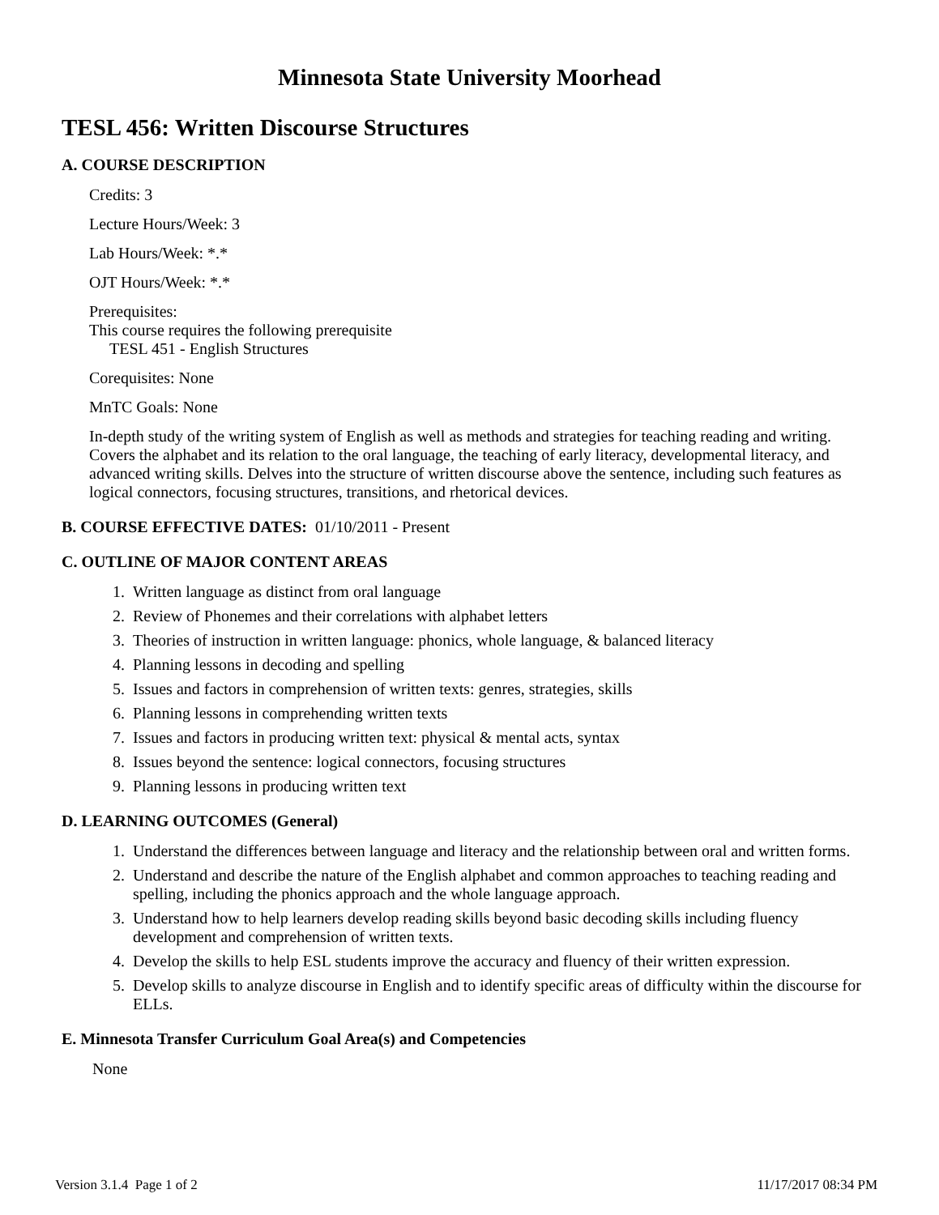Minnesota State University Moorhead
TESL 456: Written Discourse Structures
A. COURSE DESCRIPTION
Credits: 3
Lecture Hours/Week: 3
Lab Hours/Week: *.*
OJT Hours/Week: *.*
Prerequisites:
This course requires the following prerequisite
TESL 451 - English Structures
Corequisites: None
MnTC Goals: None
In-depth study of the writing system of English as well as methods and strategies for teaching reading and writing. Covers the alphabet and its relation to the oral language, the teaching of early literacy, developmental literacy, and advanced writing skills. Delves into the structure of written discourse above the sentence, including such features as logical connectors, focusing structures, transitions, and rhetorical devices.
B. COURSE EFFECTIVE DATES: 01/10/2011 - Present
C. OUTLINE OF MAJOR CONTENT AREAS
1. Written language as distinct from oral language
2. Review of Phonemes and their correlations with alphabet letters
3. Theories of instruction in written language: phonics, whole language, & balanced literacy
4. Planning lessons in decoding and spelling
5. Issues and factors in comprehension of written texts: genres, strategies, skills
6. Planning lessons in comprehending written texts
7. Issues and factors in producing written text: physical & mental acts, syntax
8. Issues beyond the sentence: logical connectors, focusing structures
9. Planning lessons in producing written text
D. LEARNING OUTCOMES (General)
1. Understand the differences between language and literacy and the relationship between oral and written forms.
2. Understand and describe the nature of the English alphabet and common approaches to teaching reading and spelling, including the phonics approach and the whole language approach.
3. Understand how to help learners develop reading skills beyond basic decoding skills including fluency development and comprehension of written texts.
4. Develop the skills to help ESL students improve the accuracy and fluency of their written expression.
5. Develop skills to analyze discourse in English and to identify specific areas of difficulty within the discourse for ELLs.
E. Minnesota Transfer Curriculum Goal Area(s) and Competencies
None
Version 3.1.4 Page 1 of 2 11/17/2017 08:34 PM